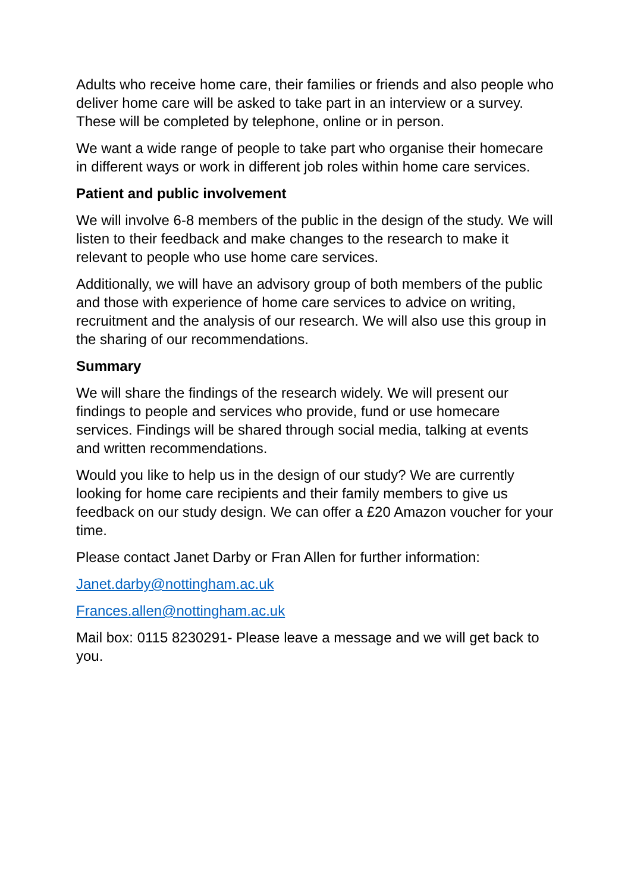Adults who receive home care, their families or friends and also people who deliver home care will be asked to take part in an interview or a survey. These will be completed by telephone, online or in person.
We want a wide range of people to take part who organise their homecare in different ways or work in different job roles within home care services.
Patient and public involvement
We will involve 6-8 members of the public in the design of the study. We will listen to their feedback and make changes to the research to make it relevant to people who use home care services.
Additionally, we will have an advisory group of both members of the public and those with experience of home care services to advice on writing, recruitment and the analysis of our research. We will also use this group in the sharing of our recommendations.
Summary
We will share the findings of the research widely. We will present our findings to people and services who provide, fund or use homecare services. Findings will be shared through social media, talking at events and written recommendations.
Would you like to help us in the design of our study? We are currently looking for home care recipients and their family members to give us feedback on our study design. We can offer a £20 Amazon voucher for your time.
Please contact Janet Darby or Fran Allen for further information:
Janet.darby@nottingham.ac.uk
Frances.allen@nottingham.ac.uk
Mail box: 0115 8230291- Please leave a message and we will get back to you.